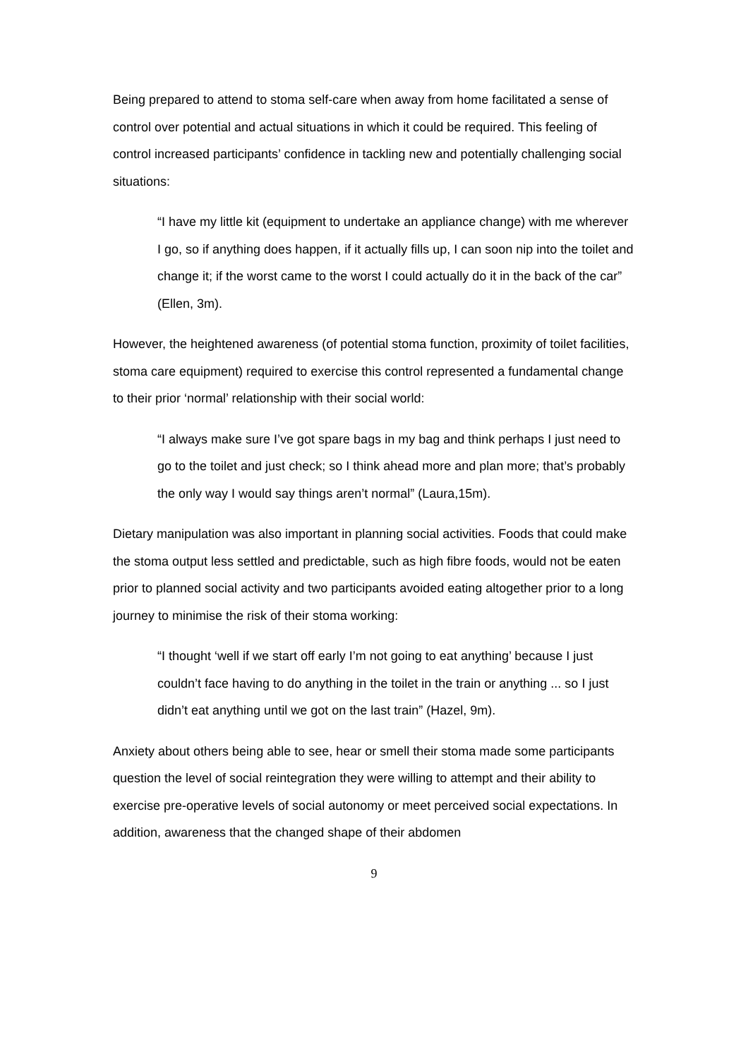Being prepared to attend to stoma self-care when away from home facilitated a sense of control over potential and actual situations in which it could be required. This feeling of control increased participants’ confidence in tackling new and potentially challenging social situations:
“I have my little kit (equipment to undertake an appliance change) with me wherever I go, so if anything does happen, if it actually fills up, I can soon nip into the toilet and change it; if the worst came to the worst I could actually do it in the back of the car” (Ellen, 3m).
However, the heightened awareness (of potential stoma function, proximity of toilet facilities, stoma care equipment) required to exercise this control represented a fundamental change to their prior ‘normal’ relationship with their social world:
“I always make sure I’ve got spare bags in my bag and think perhaps I just need to go to the toilet and just check; so I think ahead more and plan more; that’s probably the only way I would say things aren’t normal” (Laura,15m).
Dietary manipulation was also important in planning social activities. Foods that could make the stoma output less settled and predictable, such as high fibre foods, would not be eaten prior to planned social activity and two participants avoided eating altogether prior to a long journey to minimise the risk of their stoma working:
“I thought ‘well if we start off early I’m not going to eat anything’ because I just couldn’t face having to do anything in the toilet in the train or anything ... so I just didn’t eat anything until we got on the last train” (Hazel, 9m).
Anxiety about others being able to see, hear or smell their stoma made some participants question the level of social reintegration they were willing to attempt and their ability to exercise pre-operative levels of social autonomy or meet perceived social expectations. In addition, awareness that the changed shape of their abdomen
9